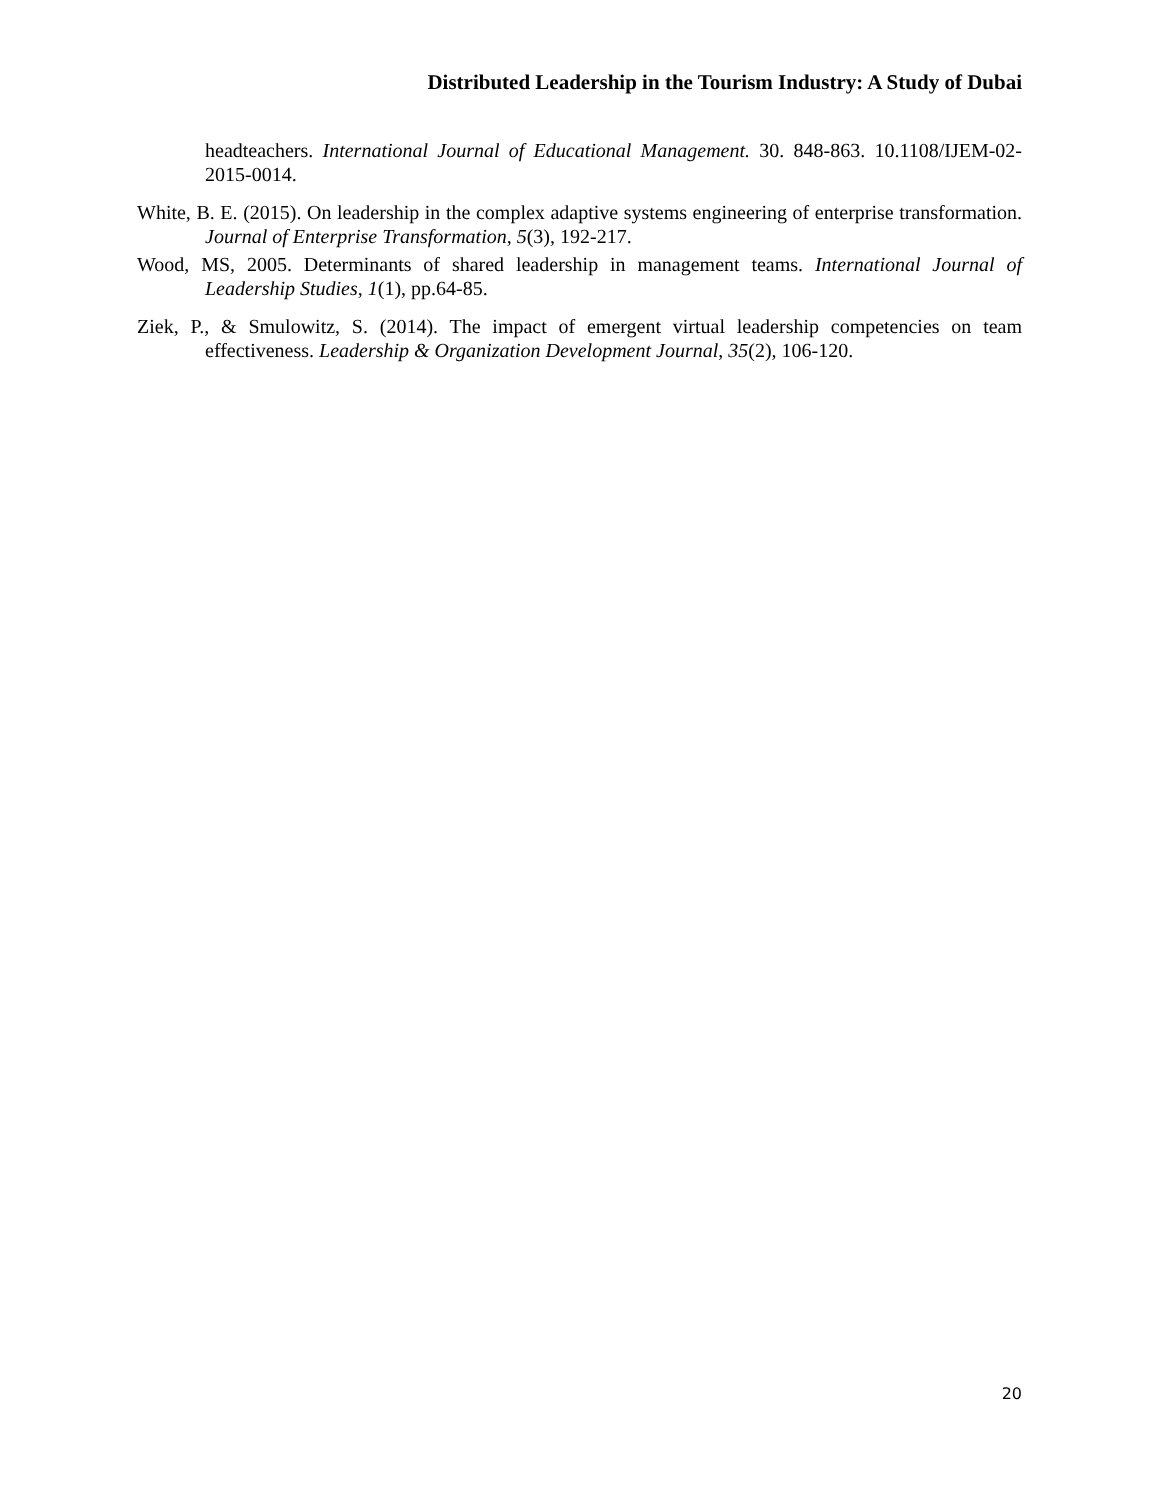Distributed Leadership in the Tourism Industry: A Study of Dubai
headteachers. International Journal of Educational Management. 30. 848-863. 10.1108/IJEM-02-2015-0014.
White, B. E. (2015). On leadership in the complex adaptive systems engineering of enterprise transformation. Journal of Enterprise Transformation, 5(3), 192-217.
Wood, MS, 2005. Determinants of shared leadership in management teams. International Journal of Leadership Studies, 1(1), pp.64-85.
Ziek, P., & Smulowitz, S. (2014). The impact of emergent virtual leadership competencies on team effectiveness. Leadership & Organization Development Journal, 35(2), 106-120.
20